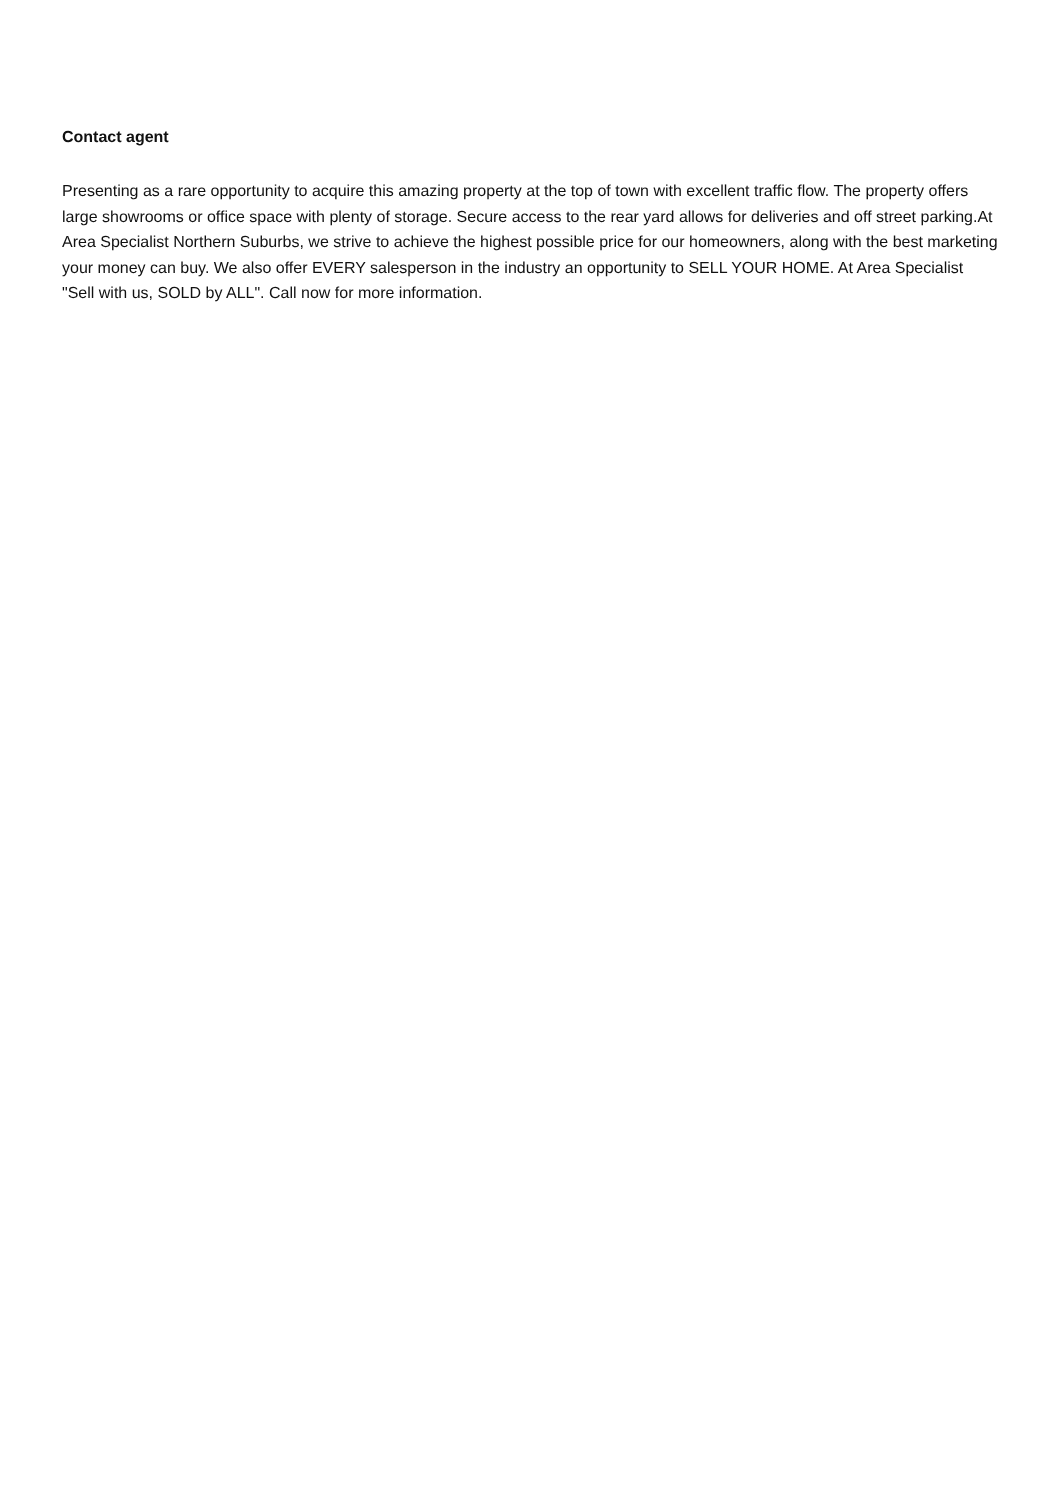Contact agent
Presenting as a rare opportunity to acquire this amazing property at the top of town with excellent traffic flow. The property offers large showrooms or office space with plenty of storage. Secure access to the rear yard allows for deliveries and off street parking.At Area Specialist Northern Suburbs, we strive to achieve the highest possible price for our homeowners, along with the best marketing your money can buy. We also offer EVERY salesperson in the industry an opportunity to SELL YOUR HOME. At Area Specialist "Sell with us, SOLD by ALL". Call now for more information.